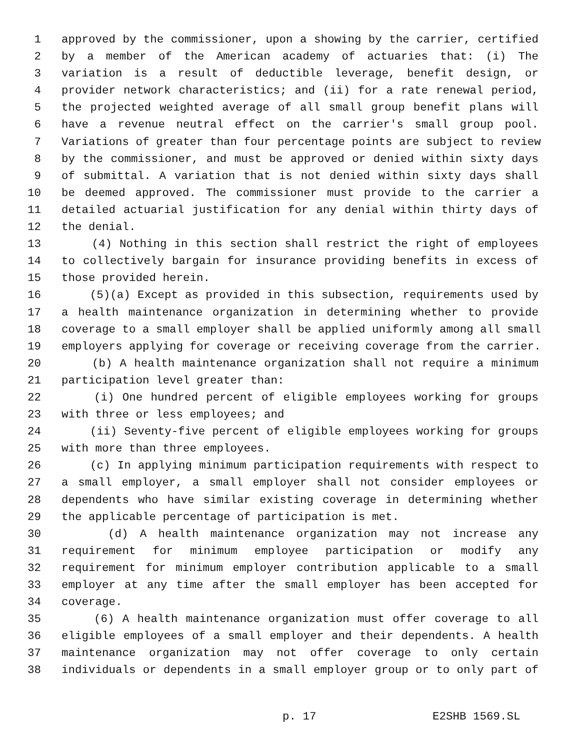1 approved by the commissioner, upon a showing by the carrier, certified
2 by a member of the American academy of actuaries that: (i) The
3 variation is a result of deductible leverage, benefit design, or
4 provider network characteristics; and (ii) for a rate renewal period,
5 the projected weighted average of all small group benefit plans will
6 have a revenue neutral effect on the carrier's small group pool.
7 Variations of greater than four percentage points are subject to review
8 by the commissioner, and must be approved or denied within sixty days
9 of submittal. A variation that is not denied within sixty days shall
10 be deemed approved. The commissioner must provide to the carrier a
11 detailed actuarial justification for any denial within thirty days of
12 the denial.
13 (4) Nothing in this section shall restrict the right of employees
14 to collectively bargain for insurance providing benefits in excess of
15 those provided herein.
16 (5)(a) Except as provided in this subsection, requirements used by
17 a health maintenance organization in determining whether to provide
18 coverage to a small employer shall be applied uniformly among all small
19 employers applying for coverage or receiving coverage from the carrier.
20 (b) A health maintenance organization shall not require a minimum
21 participation level greater than:
22 (i) One hundred percent of eligible employees working for groups
23 with three or less employees; and
24 (ii) Seventy-five percent of eligible employees working for groups
25 with more than three employees.
26 (c) In applying minimum participation requirements with respect to
27 a small employer, a small employer shall not consider employees or
28 dependents who have similar existing coverage in determining whether
29 the applicable percentage of participation is met.
30 (d) A health maintenance organization may not increase any
31 requirement for minimum employee participation or modify any
32 requirement for minimum employer contribution applicable to a small
33 employer at any time after the small employer has been accepted for
34 coverage.
35 (6) A health maintenance organization must offer coverage to all
36 eligible employees of a small employer and their dependents. A health
37 maintenance organization may not offer coverage to only certain
38 individuals or dependents in a small employer group or to only part of
p. 17 E2SHB 1569.SL